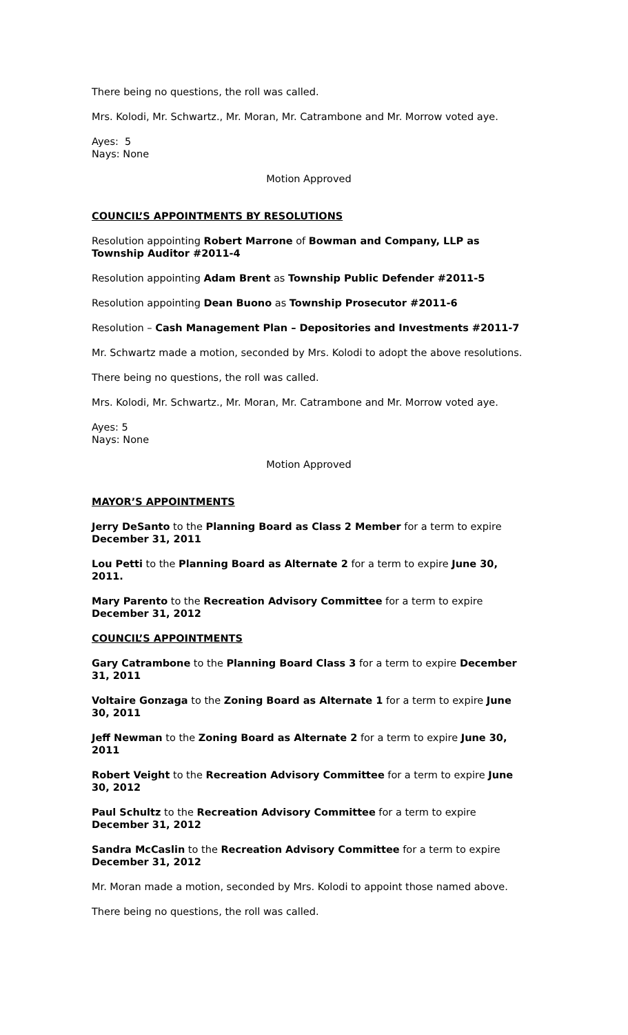There being no questions, the roll was called.
Mrs. Kolodi, Mr. Schwartz., Mr. Moran, Mr. Catrambone and Mr. Morrow voted aye.
Ayes: 5
Nays: None
Motion Approved
COUNCIL’S APPOINTMENTS BY RESOLUTIONS
Resolution appointing Robert Marrone of Bowman and Company, LLP as Township Auditor #2011-4
Resolution appointing Adam Brent as Township Public Defender #2011-5
Resolution appointing Dean Buono as Township Prosecutor #2011-6
Resolution – Cash Management Plan – Depositories and Investments #2011-7
Mr. Schwartz made a motion, seconded by Mrs. Kolodi to adopt the above resolutions.
There being no questions, the roll was called.
Mrs. Kolodi, Mr. Schwartz., Mr. Moran, Mr. Catrambone and Mr. Morrow voted aye.
Ayes: 5
Nays: None
Motion Approved
MAYOR’S APPOINTMENTS
Jerry DeSanto to the Planning Board as Class 2 Member for a term to expire December 31, 2011
Lou Petti to the Planning Board as Alternate 2 for a term to expire June 30, 2011.
Mary Parento to the Recreation Advisory Committee for a term to expire December 31, 2012
COUNCIL’S APPOINTMENTS
Gary Catrambone to the Planning Board Class 3 for a term to expire December 31, 2011
Voltaire Gonzaga to the Zoning Board as Alternate 1 for a term to expire June 30, 2011
Jeff Newman to the Zoning Board as Alternate 2 for a term to expire June 30, 2011
Robert Veight to the Recreation Advisory Committee for a term to expire June 30, 2012
Paul Schultz to the Recreation Advisory Committee for a term to expire December 31, 2012
Sandra McCaslin to the Recreation Advisory Committee for a term to expire December 31, 2012
Mr. Moran made a motion, seconded by Mrs. Kolodi to appoint those named above.
There being no questions, the roll was called.